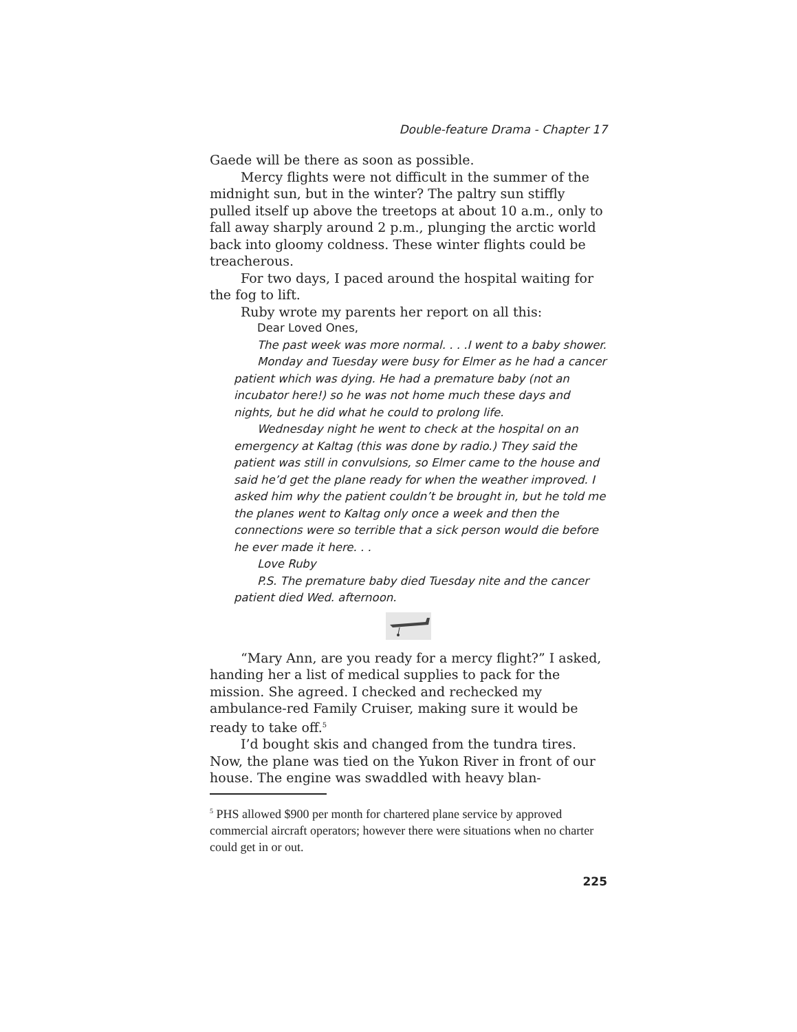Double-feature Drama - Chapter 17
Gaede will be there as soon as possible.
Mercy flights were not difficult in the summer of the midnight sun, but in the winter? The paltry sun stiffly pulled itself up above the treetops at about 10 a.m., only to fall away sharply around 2 p.m., plunging the arctic world back into gloomy coldness. These winter flights could be treacherous.
For two days, I paced around the hospital waiting for the fog to lift.
Ruby wrote my parents her report on all this:
Dear Loved Ones,
The past week was more normal. . . .I went to a baby shower.
Monday and Tuesday were busy for Elmer as he had a cancer patient which was dying. He had a premature baby (not an incubator here!) so he was not home much these days and nights, but he did what he could to prolong life.
Wednesday night he went to check at the hospital on an emergency at Kaltag (this was done by radio.) They said the patient was still in convulsions, so Elmer came to the house and said he’d get the plane ready for when the weather improved. I asked him why the patient couldn’t be brought in, but he told me the planes went to Kaltag only once a week and then the connections were so terrible that a sick person would die before he ever made it here. . .
Love Ruby
P.S. The premature baby died Tuesday nite and the cancer patient died Wed. afternoon.
“Mary Ann, are you ready for a mercy flight?” I asked, handing her a list of medical supplies to pack for the mission. She agreed. I checked and rechecked my ambulance-red Family Cruiser, making sure it would be ready to take off.<sup>5</sup>
I’d bought skis and changed from the tundra tires. Now, the plane was tied on the Yukon River in front of our house. The engine was swaddled with heavy blan-
<sup>5</sup> PHS allowed $900 per month for chartered plane service by approved commercial aircraft operators; however there were situations when no charter could get in or out.
225